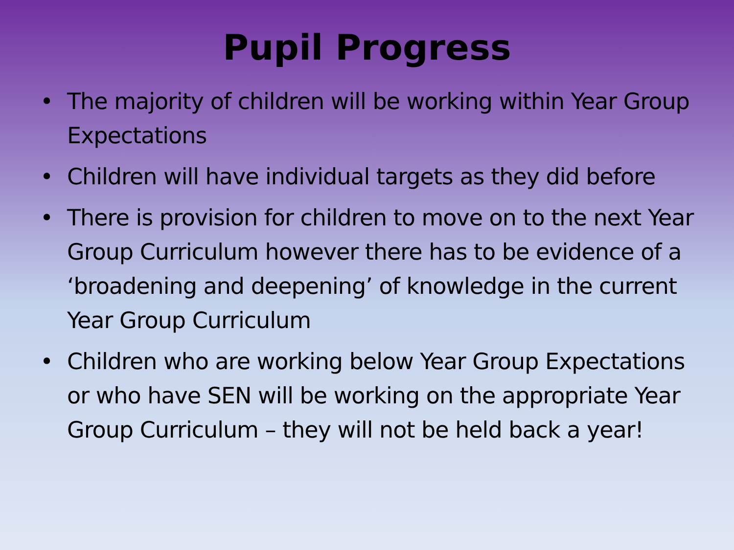Pupil Progress
• The majority of children will be working within Year Group Expectations
• Children will have individual targets as they did before
• There is provision for children to move on to the next Year Group Curriculum however there has to be evidence of a ‘broadening and deepening’ of knowledge in the current Year Group Curriculum
• Children who are working below Year Group Expectations or who have SEN will be working on the appropriate Year Group Curriculum – they will not be held back a year!